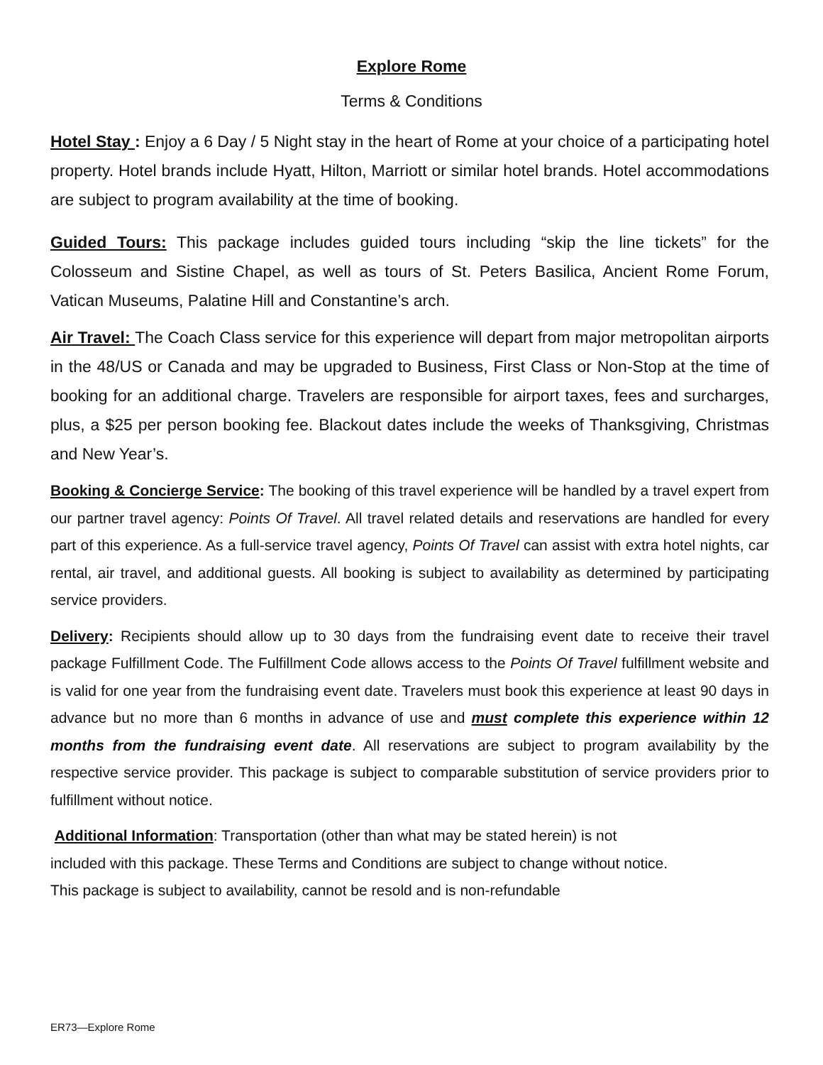Explore Rome
Terms & Conditions
Hotel Stay : Enjoy a 6 Day / 5 Night stay in the heart of Rome at your choice of a participating hotel property. Hotel brands include Hyatt, Hilton, Marriott or similar hotel brands. Hotel accommodations are subject to program availability at the time of booking.
Guided Tours: This package includes guided tours including “skip the line tickets” for the Colosseum and Sistine Chapel, as well as tours of St. Peters Basilica, Ancient Rome Forum, Vatican Museums, Palatine Hill and Constantine’s arch.
Air Travel: The Coach Class service for this experience will depart from major metropolitan airports in the 48/US or Canada and may be upgraded to Business, First Class or Non-Stop at the time of booking for an additional charge. Travelers are responsible for airport taxes, fees and surcharges, plus, a $25 per person booking fee. Blackout dates include the weeks of Thanksgiving, Christmas and New Year’s.
Booking & Concierge Service: The booking of this travel experience will be handled by a travel expert from our partner travel agency: Points Of Travel. All travel related details and reservations are handled for every part of this experience. As a full-service travel agency, Points Of Travel can assist with extra hotel nights, car rental, air travel, and additional guests. All booking is subject to availability as determined by participating service providers.
Delivery: Recipients should allow up to 30 days from the fundraising event date to receive their travel package Fulfillment Code. The Fulfillment Code allows access to the Points Of Travel fulfillment website and is valid for one year from the fundraising event date. Travelers must book this experience at least 90 days in advance but no more than 6 months in advance of use and must complete this experience within 12 months from the fundraising event date. All reservations are subject to program availability by the respective service provider. This package is subject to comparable substitution of service providers prior to fulfillment without notice.
Additional Information: Transportation (other than what may be stated herein) is not
included with this package. These Terms and Conditions are subject to change without notice.
This package is subject to availability, cannot be resold and is non-refundable
ER73—Explore Rome